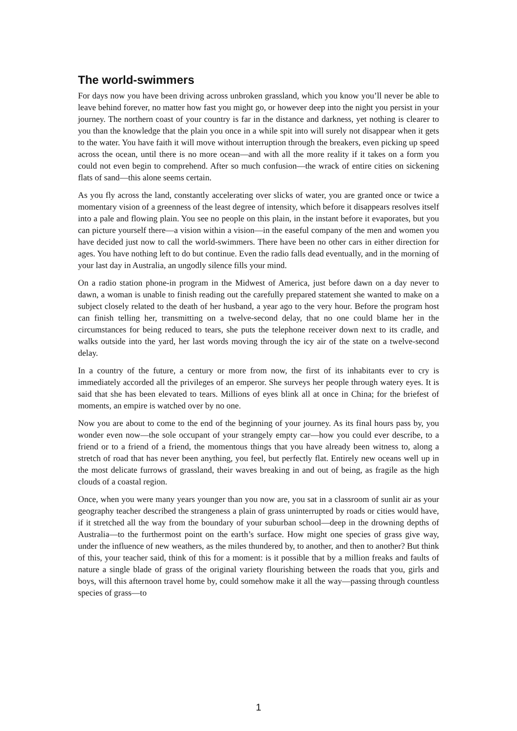The world-swimmers
For days now you have been driving across unbroken grassland, which you know you’ll never be able to leave behind forever, no matter how fast you might go, or however deep into the night you persist in your journey. The northern coast of your country is far in the distance and darkness, yet nothing is clearer to you than the knowledge that the plain you once in a while spit into will surely not disappear when it gets to the water. You have faith it will move without interruption through the breakers, even picking up speed across the ocean, until there is no more ocean—and with all the more reality if it takes on a form you could not even begin to comprehend. After so much confusion—the wrack of entire cities on sickening flats of sand—this alone seems certain.
As you fly across the land, constantly accelerating over slicks of water, you are granted once or twice a momentary vision of a greenness of the least degree of intensity, which before it disappears resolves itself into a pale and flowing plain. You see no people on this plain, in the instant before it evaporates, but you can picture yourself there—a vision within a vision—in the easeful company of the men and women you have decided just now to call the world-swimmers. There have been no other cars in either direction for ages. You have nothing left to do but continue. Even the radio falls dead eventually, and in the morning of your last day in Australia, an ungodly silence fills your mind.
On a radio station phone-in program in the Midwest of America, just before dawn on a day never to dawn, a woman is unable to finish reading out the carefully prepared statement she wanted to make on a subject closely related to the death of her husband, a year ago to the very hour. Before the program host can finish telling her, transmitting on a twelve-second delay, that no one could blame her in the circumstances for being reduced to tears, she puts the telephone receiver down next to its cradle, and walks outside into the yard, her last words moving through the icy air of the state on a twelve-second delay.
In a country of the future, a century or more from now, the first of its inhabitants ever to cry is immediately accorded all the privileges of an emperor. She surveys her people through watery eyes. It is said that she has been elevated to tears. Millions of eyes blink all at once in China; for the briefest of moments, an empire is watched over by no one.
Now you are about to come to the end of the beginning of your journey. As its final hours pass by, you wonder even now—the sole occupant of your strangely empty car—how you could ever describe, to a friend or to a friend of a friend, the momentous things that you have already been witness to, along a stretch of road that has never been anything, you feel, but perfectly flat. Entirely new oceans well up in the most delicate furrows of grassland, their waves breaking in and out of being, as fragile as the high clouds of a coastal region.
Once, when you were many years younger than you now are, you sat in a classroom of sunlit air as your geography teacher described the strangeness a plain of grass uninterrupted by roads or cities would have, if it stretched all the way from the boundary of your suburban school—deep in the drowning depths of Australia—to the furthermost point on the earth’s surface. How might one species of grass give way, under the influence of new weathers, as the miles thundered by, to another, and then to another? But think of this, your teacher said, think of this for a moment: is it possible that by a million freaks and faults of nature a single blade of grass of the original variety flourishing between the roads that you, girls and boys, will this afternoon travel home by, could somehow make it all the way—passing through countless species of grass—to
1